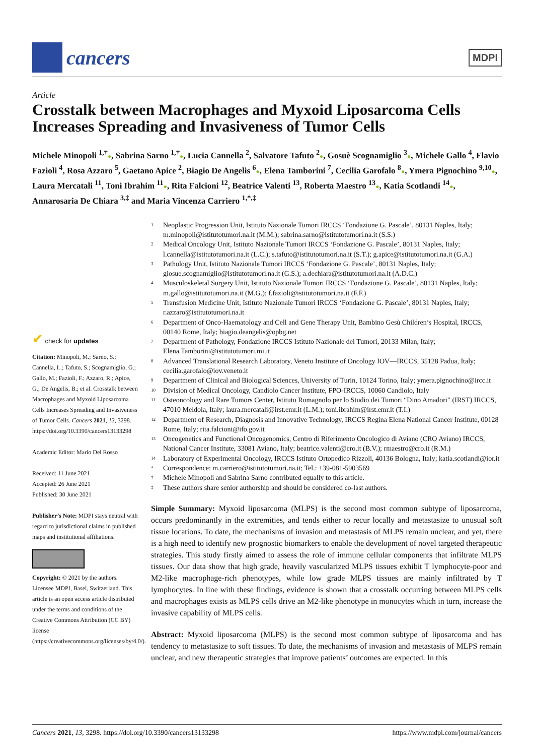cancers
MDPI
Article
Crosstalk between Macrophages and Myxoid Liposarcoma Cells Increases Spreading and Invasiveness of Tumor Cells
Michele Minopoli <sup>1,†</sup>●, Sabrina Sarno <sup>1,†</sup>●, Lucia Cannella <sup>2</sup>, Salvatore Tafuto <sup>2</sup>●, Gosuè Scognamiglio <sup>3</sup>●, Michele Gallo <sup>4</sup>, Flavio Fazioli <sup>4</sup>, Rosa Azzaro <sup>5</sup>, Gaetano Apice <sup>2</sup>, Biagio De Angelis <sup>6</sup>●, Elena Tamborini <sup>7</sup>, Cecilia Garofalo <sup>8</sup>●, Ymera Pignochino <sup>9,10</sup>●, Laura Mercatali <sup>11</sup>, Toni Ibrahim <sup>11</sup>●, Rita Falcioni <sup>12</sup>, Beatrice Valenti <sup>13</sup>, Roberta Maestro <sup>13</sup>●, Katia Scotlandi <sup>14</sup>●, Annarosaria De Chiara <sup>3,‡</sup> and Maria Vincenza Carriero <sup>1,*,‡</sup>
✔ check for updates
Citation: Minopoli, M.; Sarno, S.; Cannella, L.; Tafuto, S.; Scognamiglio, G.; Gallo, M.; Fazioli, F.; Azzaro, R.; Apice, G.; De Angelis, B.; et al. Crosstalk between Macrophages and Myxoid Liposarcoma Cells Increases Spreading and Invasiveness of Tumor Cells. Cancers 2021, 13, 3298. https://doi.org/10.3390/cancers13133298
Academic Editor: Mario Del Rosso
Received: 11 June 2021
Accepted: 26 June 2021
Published: 30 June 2021
Publisher’s Note: MDPI stays neutral with regard to jurisdictional claims in published maps and institutional affiliations.
Copyright: © 2021 by the authors. Licensee MDPI, Basel, Switzerland. This article is an open access article distributed under the terms and conditions of the Creative Commons Attribution (CC BY) license (https://creativecommons.org/licenses/by/4.0/).
1 Neoplastic Progression Unit, Istituto Nazionale Tumori IRCCS ‘Fondazione G. Pascale’, 80131 Naples, Italy; m.minopoli@istitutotumori.na.it (M.M.); sabrina.sarno@istitutotumori.na.it (S.S.)
2 Medical Oncology Unit, Istituto Nazionale Tumori IRCCS ‘Fondazione G. Pascale’, 80131 Naples, Italy; l.cannella@istitutotumori.na.it (L.C.); s.tafuto@istitutotumori.na.it (S.T.); g.apice@istitutotumori.na.it (G.A.)
3 Pathology Unit, Istituto Nazionale Tumori IRCCS ‘Fondazione G. Pascale’, 80131 Naples, Italy; giosue.scognamiglio@istitutotumori.na.it (G.S.); a.dechiara@istitutotumori.na.it (A.D.C.)
4 Musculoskeletal Surgery Unit, Istituto Nazionale Tumori IRCCS ‘Fondazione G. Pascale’, 80131 Naples, Italy; m.gallo@istitutotumori.na.it (M.G.); f.fazioli@istitutotumori.na.it (F.F.)
5 Transfusion Medicine Unit, Istituto Nazionale Tumori IRCCS ‘Fondazione G. Pascale’, 80131 Naples, Italy; r.azzaro@istitutotumori.na.it
6 Department of Onco-Haematology and Cell and Gene Therapy Unit, Bambino Gesù Children’s Hospital, IRCCS, 00140 Rome, Italy; biagio.deangelis@opbg.net
7 Department of Pathology, Fondazione IRCCS Istituto Nazionale dei Tumori, 20133 Milan, Italy; Elena.Tamborini@istitutotumori.mi.it
8 Advanced Translational Research Laboratory, Veneto Institute of Oncology IOV—IRCCS, 35128 Padua, Italy; cecilia.garofalo@iov.veneto.it
9 Department of Clinical and Biological Sciences, University of Turin, 10124 Torino, Italy; ymera.pignochino@ircc.it
10 Division of Medical Oncology, Candiolo Cancer Institute, FPO-IRCCS, 10060 Candiolo, Italy
11 Osteoncology and Rare Tumors Center, Istituto Romagnolo per lo Studio dei Tumori “Dino Amadori” (IRST) IRCCS, 47010 Meldola, Italy; laura.mercatali@irst.emr.it (L.M.); toni.ibrahim@irst.emr.it (T.I.)
12 Department of Research, Diagnosis and Innovative Technology, IRCCS Regina Elena National Cancer Institute, 00128 Rome, Italy; rita.falcioni@ifo.gov.it
13 Oncogenetics and Functional Oncogenomics, Centro di Riferimento Oncologico di Aviano (CRO Aviano) IRCCS, National Cancer Institute, 33081 Aviano, Italy; beatrice.valenti@cro.it (B.V.); rmaestro@cro.it (R.M.)
14 Laboratory of Experimental Oncology, IRCCS Istituto Ortopedico Rizzoli, 40136 Bologna, Italy; katia.scotlandi@ior.it
* Correspondence: m.carriero@istitutotumori.na.it; Tel.: +39-081-5903569
† Michele Minopoli and Sabrina Sarno contributed equally to this article.
‡ These authors share senior authorship and should be considered co-last authors.
Simple Summary: Myxoid liposarcoma (MLPS) is the second most common subtype of liposarcoma, occurs predominantly in the extremities, and tends either to recur locally and metastasize to unusual soft tissue locations. To date, the mechanisms of invasion and metastasis of MLPS remain unclear, and yet, there is a high need to identify new prognostic biomarkers to enable the development of novel targeted therapeutic strategies. This study firstly aimed to assess the role of immune cellular components that infiltrate MLPS tissues. Our data show that high grade, heavily vascularized MLPS tissues exhibit T lymphocyte-poor and M2-like macrophage-rich phenotypes, while low grade MLPS tissues are mainly infiltrated by T lymphocytes. In line with these findings, evidence is shown that a crosstalk occurring between MLPS cells and macrophages exists as MLPS cells drive an M2-like phenotype in monocytes which in turn, increase the invasive capability of MLPS cells.
Abstract: Myxoid liposarcoma (MLPS) is the second most common subtype of liposarcoma and has tendency to metastasize to soft tissues. To date, the mechanisms of invasion and metastasis of MLPS remain unclear, and new therapeutic strategies that improve patients’ outcomes are expected. In this
Cancers 2021, 13, 3298. https://doi.org/10.3390/cancers13133298 https://www.mdpi.com/journal/cancers